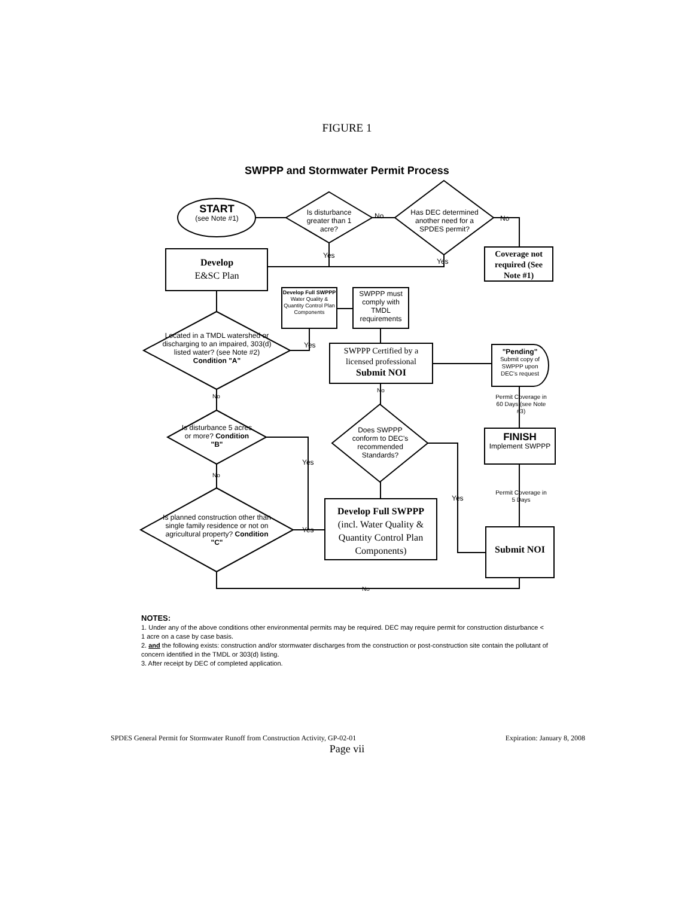FIGURE 1
SWPPP and Stormwater Permit Process
START
(see Note #1)
Is disturbance greater than 1 acre?
No
Has DEC determined another need for a SPDES permit?
No
Yes
Yes
Develop
E&SC Plan
Coverage not required (See Note #1)
Develop Full SWPPP
Water Quality & Quantity Control Plan Components
SWPPP must comply with TMDL requirements
Located in a TMDL watershed or discharging to an impaired, 303(d) listed water? (see Note #2) Condition "A"
Yes
SWPPP Certified by a licensed professional
Submit NOI
"Pending"
Submit copy of SWPPP upon DEC's request
No
Permit Coverage in 60 Days (see Note #3)
No
Is disturbance 5 acres or more? Condition "B"
Does SWPPP conform to DEC's recommended Standards?
FINISH
Implement SWPPP
Yes
No
Permit Coverage in 5 Days
Yes
Develop Full SWPPP
(incl. Water Quality & Quantity Control Plan Components)
Is planned construction other than single family residence or not on agricultural property? Condition "C"
Yes
Submit NOI
No
NOTES:
1. Under any of the above conditions other environmental permits may be required. DEC may require permit for construction disturbance < 1 acre on a case by case basis.
2. and the following exists: construction and/or stormwater discharges from the construction or post-construction site contain the pollutant of concern identified in the TMDL or 303(d) listing.
3. After receipt by DEC of completed application.
SPDES General Permit for Stormwater Runoff from Construction Activity, GP-02-01 Expiration: January 8, 2008
Page vii